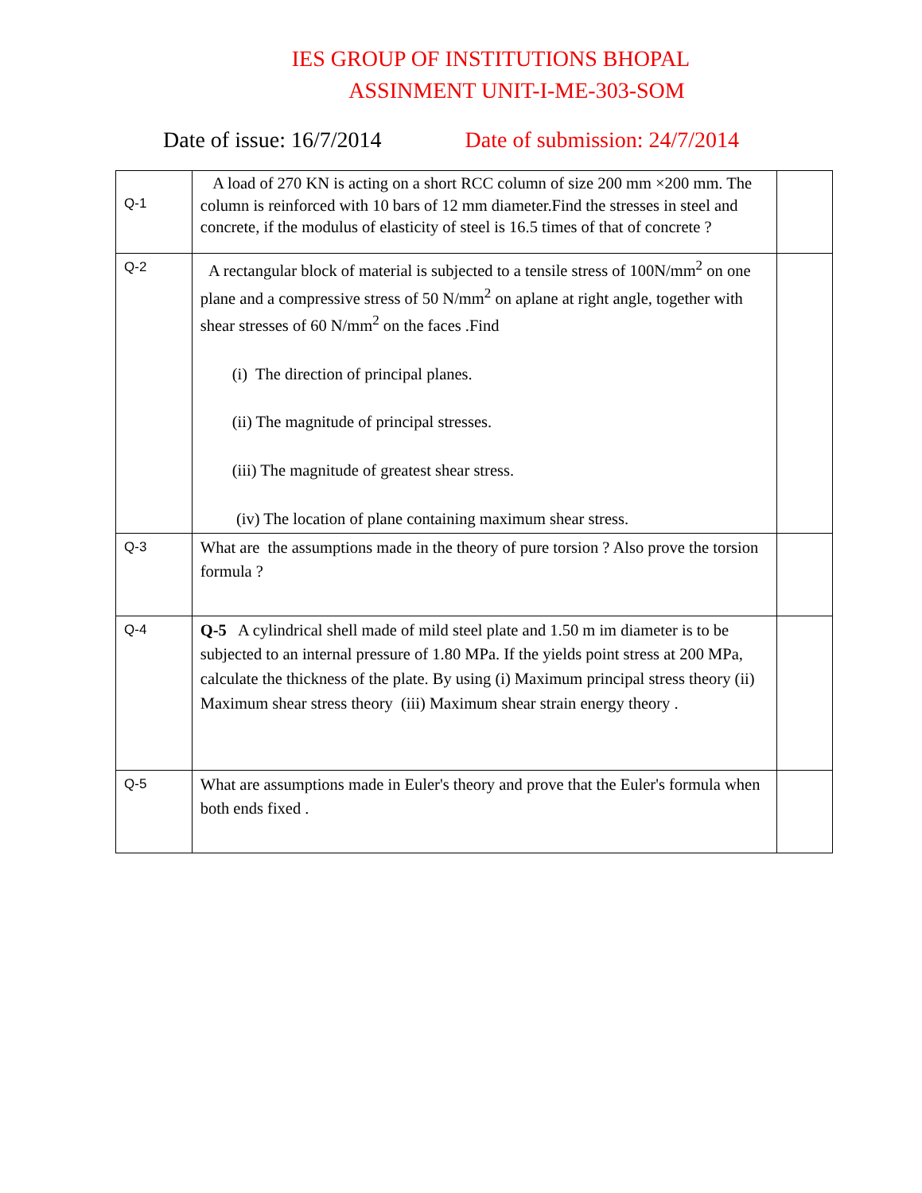IES GROUP OF INSTITUTIONS BHOPAL
ASSINMENT UNIT-I-ME-303-SOM
Date of issue: 16/7/2014 Date of submission: 24/7/2014
| Q-1 | A load of 270 KN is acting on a short RCC column of size 200 mm ×200 mm. The column is reinforced with 10 bars of 12 mm diameter.Find the stresses in steel and concrete, if the modulus of elasticity of steel is 16.5 times of that of concrete ? | |
| Q-2 | A rectangular block of material is subjected to a tensile stress of 100N/mm<sup>2</sup> on one plane and a compressive stress of 50 N/mm<sup>2</sup> on aplane at right angle, together with shear stresses of 60 N/mm<sup>2</sup> on the faces .Find (i) The direction of principal planes. (ii) The magnitude of principal stresses. (iii) The magnitude of greatest shear stress. (iv) The location of plane containing maximum shear stress. | |
| Q-3 | What are the assumptions made in the theory of pure torsion ? Also prove the torsion formula ? | |
| Q-4 | Q-5 A cylindrical shell made of mild steel plate and 1.50 m im diameter is to be subjected to an internal pressure of 1.80 MPa. If the yields point stress at 200 MPa, calculate the thickness of the plate. By using (i) Maximum principal stress theory (ii) Maximum shear stress theory (iii) Maximum shear strain energy theory . | |
| Q-5 | What are assumptions made in Euler's theory and prove that the Euler's formula when both ends fixed . | |